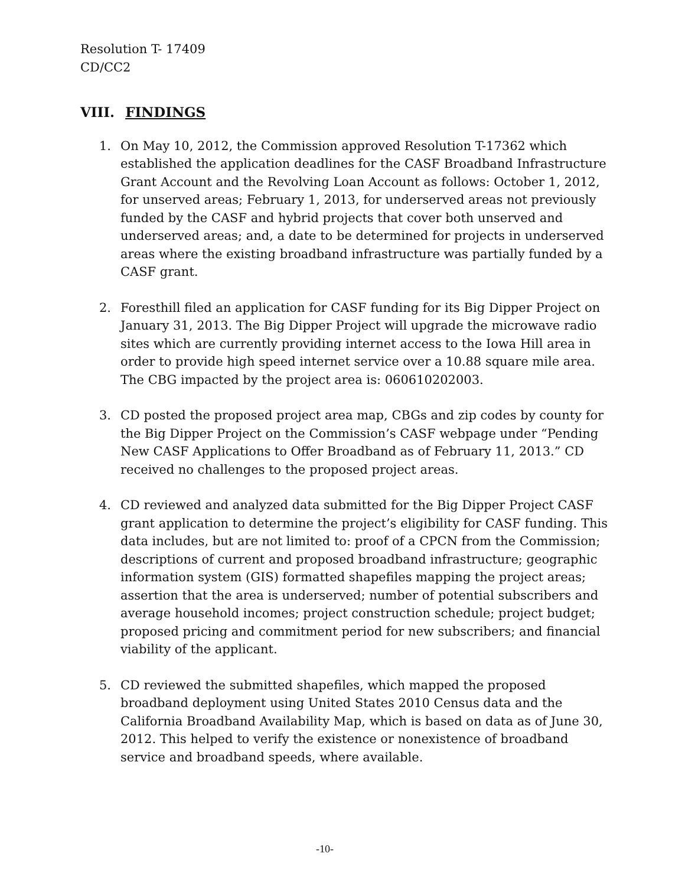Resolution T- 17409
CD/CC2
VIII. FINDINGS
1. On May 10, 2012, the Commission approved Resolution T-17362 which established the application deadlines for the CASF Broadband Infrastructure Grant Account and the Revolving Loan Account as follows: October 1, 2012, for unserved areas; February 1, 2013, for underserved areas not previously funded by the CASF and hybrid projects that cover both unserved and underserved areas; and, a date to be determined for projects in underserved areas where the existing broadband infrastructure was partially funded by a CASF grant.
2. Foresthill filed an application for CASF funding for its Big Dipper Project on January 31, 2013. The Big Dipper Project will upgrade the microwave radio sites which are currently providing internet access to the Iowa Hill area in order to provide high speed internet service over a 10.88 square mile area. The CBG impacted by the project area is: 060610202003.
3. CD posted the proposed project area map, CBGs and zip codes by county for the Big Dipper Project on the Commission’s CASF webpage under “Pending New CASF Applications to Offer Broadband as of February 11, 2013.” CD received no challenges to the proposed project areas.
4. CD reviewed and analyzed data submitted for the Big Dipper Project CASF grant application to determine the project’s eligibility for CASF funding. This data includes, but are not limited to: proof of a CPCN from the Commission; descriptions of current and proposed broadband infrastructure; geographic information system (GIS) formatted shapefiles mapping the project areas; assertion that the area is underserved; number of potential subscribers and average household incomes; project construction schedule; project budget; proposed pricing and commitment period for new subscribers; and financial viability of the applicant.
5. CD reviewed the submitted shapefiles, which mapped the proposed broadband deployment using United States 2010 Census data and the California Broadband Availability Map, which is based on data as of June 30, 2012. This helped to verify the existence or nonexistence of broadband service and broadband speeds, where available.
-10-